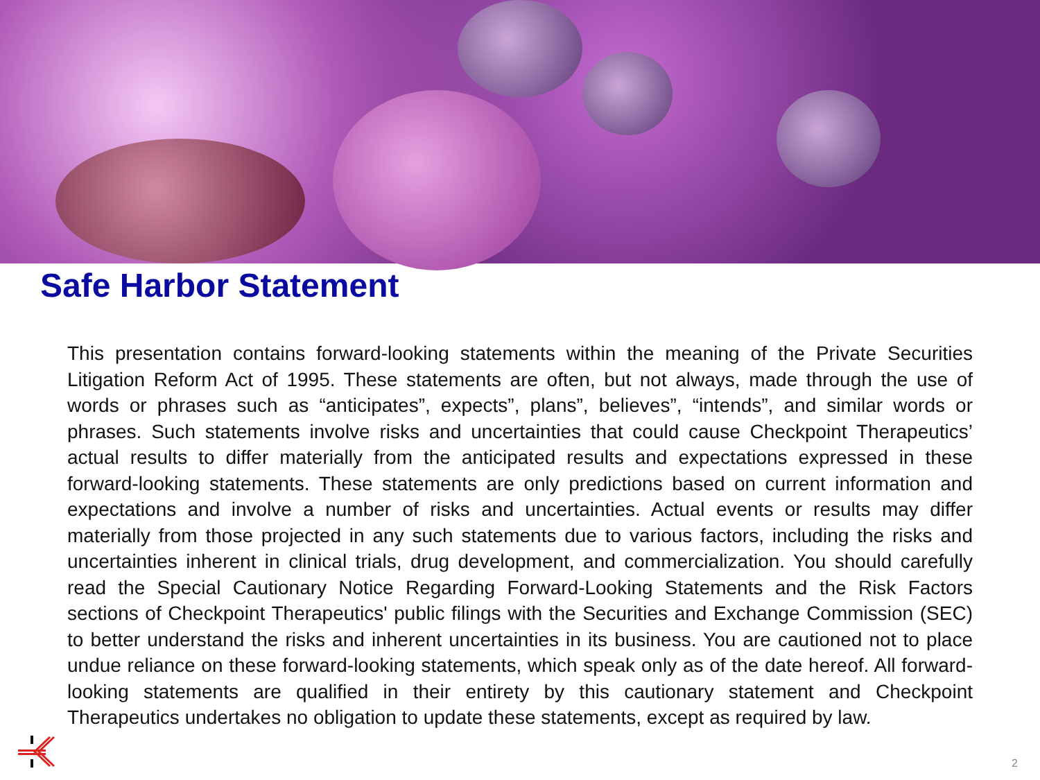Safe Harbor Statement
This presentation contains forward-looking statements within the meaning of the Private Securities Litigation Reform Act of 1995. These statements are often, but not always, made through the use of words or phrases such as “anticipates”, expects”, plans”, believes”, “intends”, and similar words or phrases. Such statements involve risks and uncertainties that could cause Checkpoint Therapeutics’ actual results to differ materially from the anticipated results and expectations expressed in these forward-looking statements. These statements are only predictions based on current information and expectations and involve a number of risks and uncertainties. Actual events or results may differ materially from those projected in any such statements due to various factors, including the risks and uncertainties inherent in clinical trials, drug development, and commercialization. You should carefully read the Special Cautionary Notice Regarding Forward-Looking Statements and the Risk Factors sections of Checkpoint Therapeutics' public filings with the Securities and Exchange Commission (SEC) to better understand the risks and inherent uncertainties in its business. You are cautioned not to place undue reliance on these forward-looking statements, which speak only as of the date hereof. All forward-looking statements are qualified in their entirety by this cautionary statement and Checkpoint Therapeutics undertakes no obligation to update these statements, except as required by law.
2